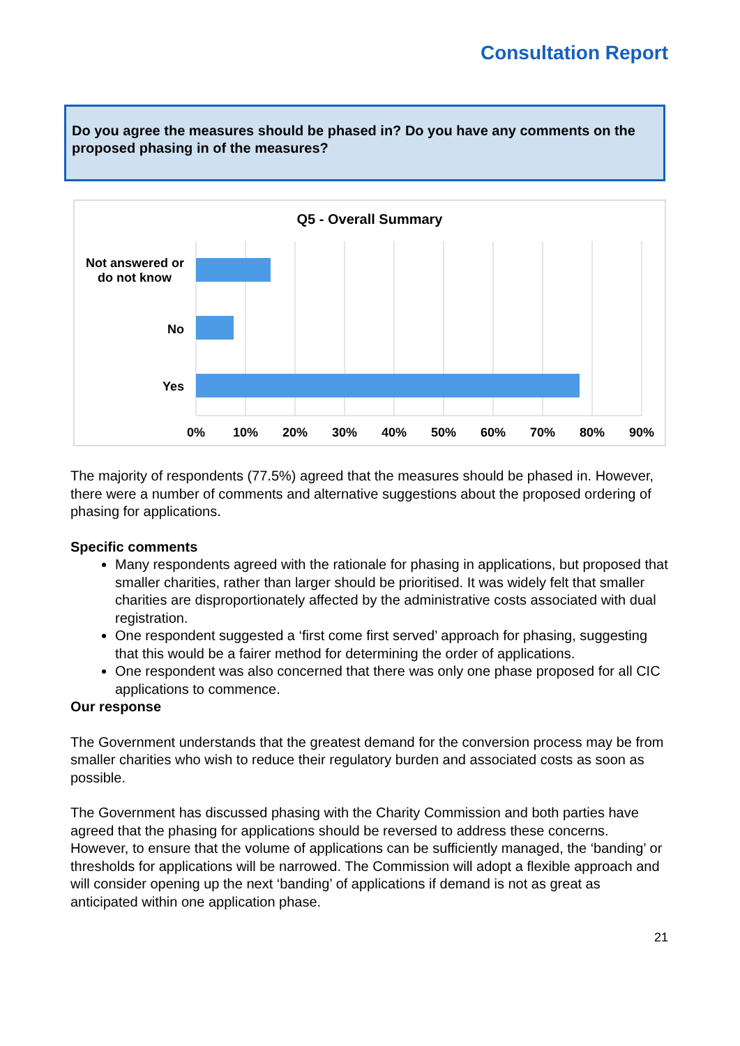Consultation Report
Do you agree the measures should be phased in? Do you have any comments on the proposed phasing in of the measures?
Q5 - Overall Summary
Not answered or
do not know
No
Yes
0%
10%
20%
30%
40%
50%
60%
70%
80%
90%
The majority of respondents (77.5%) agreed that the measures should be phased in. However, there were a number of comments and alternative suggestions about the proposed ordering of phasing for applications.
Specific comments
Many respondents agreed with the rationale for phasing in applications, but proposed that smaller charities, rather than larger should be prioritised. It was widely felt that smaller charities are disproportionately affected by the administrative costs associated with dual registration.
One respondent suggested a ‘first come first served’ approach for phasing, suggesting that this would be a fairer method for determining the order of applications.
One respondent was also concerned that there was only one phase proposed for all CIC applications to commence.
Our response
The Government understands that the greatest demand for the conversion process may be from smaller charities who wish to reduce their regulatory burden and associated costs as soon as possible.
The Government has discussed phasing with the Charity Commission and both parties have agreed that the phasing for applications should be reversed to address these concerns. However, to ensure that the volume of applications can be sufficiently managed, the ‘banding’ or thresholds for applications will be narrowed. The Commission will adopt a flexible approach and will consider opening up the next ‘banding’ of applications if demand is not as great as anticipated within one application phase.
21